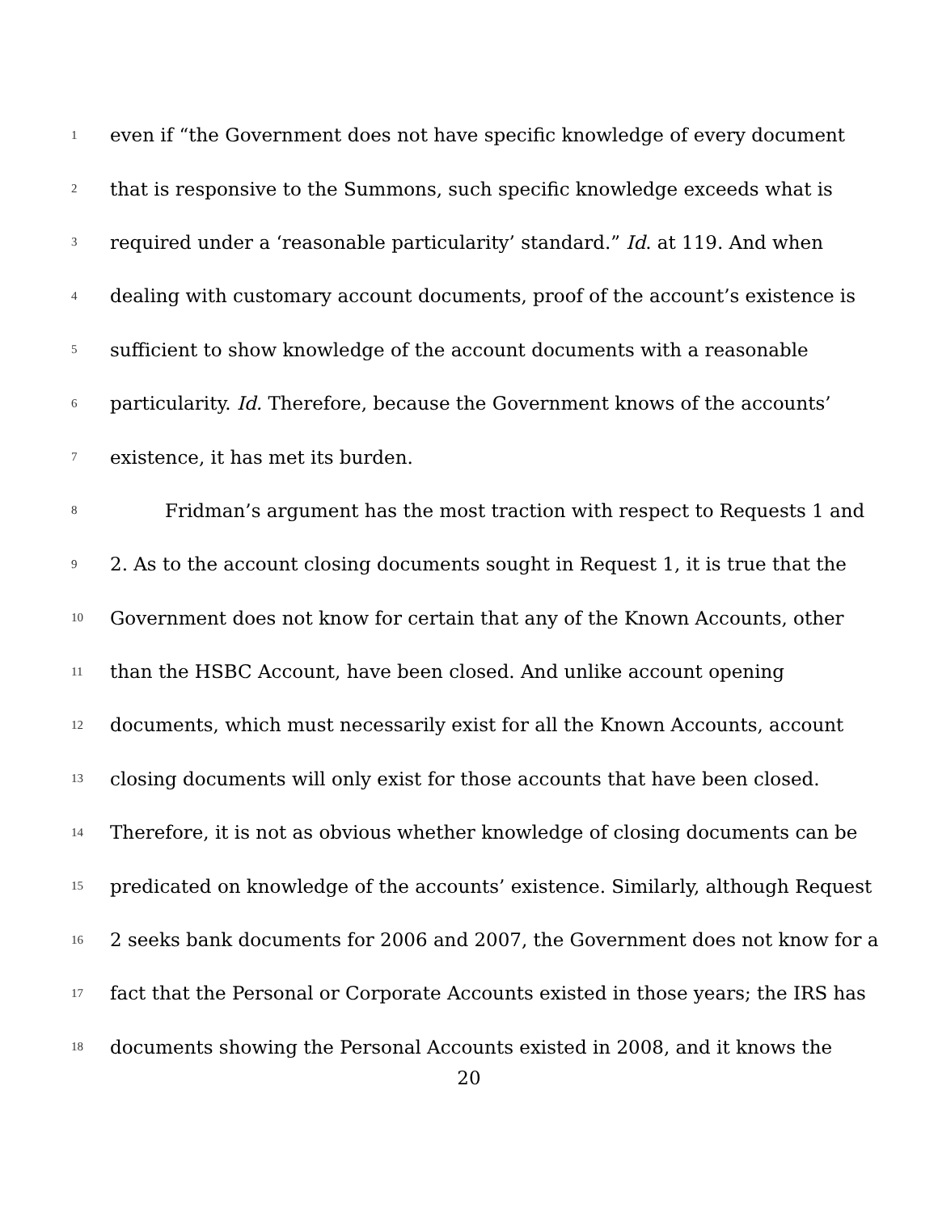1 even if “the Government does not have specific knowledge of every document
2 that is responsive to the Summons, such specific knowledge exceeds what is
3 required under a ‘reasonable particularity’ standard.” Id. at 119. And when
4 dealing with customary account documents, proof of the account’s existence is
5 sufficient to show knowledge of the account documents with a reasonable
6 particularity. Id. Therefore, because the Government knows of the accounts’
7 existence, it has met its burden.
8 Fridman’s argument has the most traction with respect to Requests 1 and
9 2. As to the account closing documents sought in Request 1, it is true that the
10 Government does not know for certain that any of the Known Accounts, other
11 than the HSBC Account, have been closed. And unlike account opening
12 documents, which must necessarily exist for all the Known Accounts, account
13 closing documents will only exist for those accounts that have been closed.
14 Therefore, it is not as obvious whether knowledge of closing documents can be
15 predicated on knowledge of the accounts’ existence. Similarly, although Request
16 2 seeks bank documents for 2006 and 2007, the Government does not know for a
17 fact that the Personal or Corporate Accounts existed in those years; the IRS has
18 documents showing the Personal Accounts existed in 2008, and it knows the
20